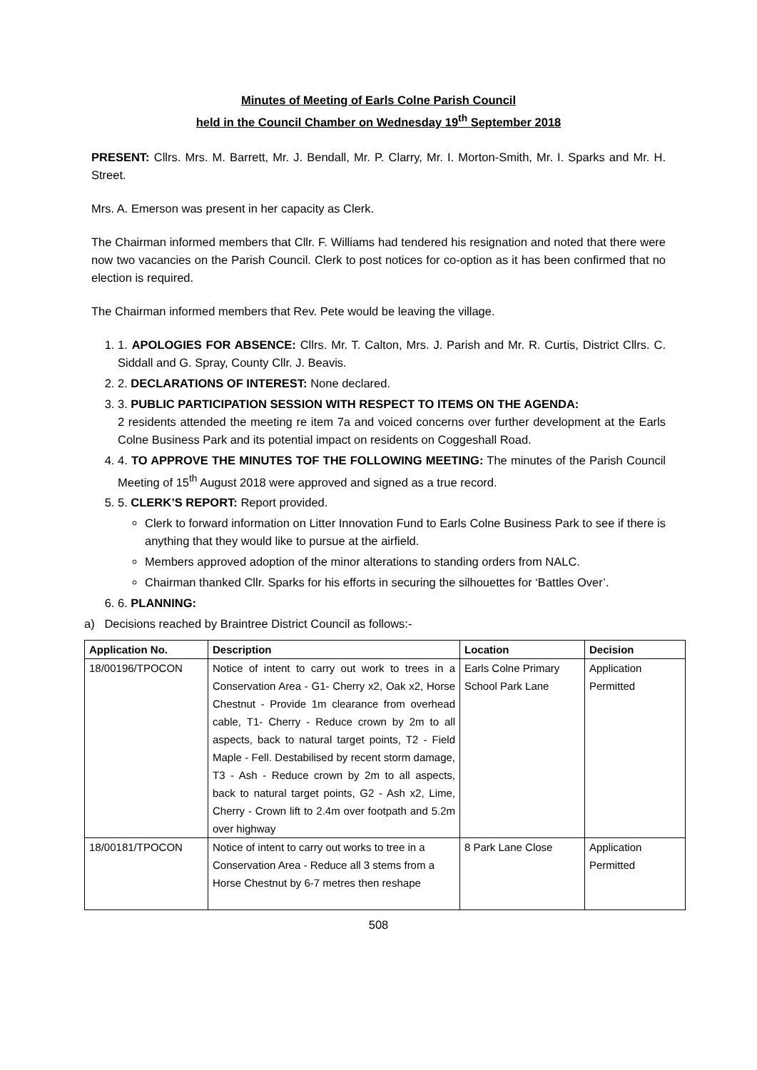Minutes of Meeting of Earls Colne Parish Council
held in the Council Chamber on Wednesday 19<sup>th</sup> September 2018
PRESENT: Cllrs. Mrs. M. Barrett, Mr. J. Bendall, Mr. P. Clarry, Mr. I. Morton-Smith, Mr. I. Sparks and Mr. H. Street.
Mrs. A. Emerson was present in her capacity as Clerk.
The Chairman informed members that Cllr. F. Williams had tendered his resignation and noted that there were now two vacancies on the Parish Council. Clerk to post notices for co-option as it has been confirmed that no election is required.
The Chairman informed members that Rev. Pete would be leaving the village.
1. 1. APOLOGIES FOR ABSENCE: Cllrs. Mr. T. Calton, Mrs. J. Parish and Mr. R. Curtis, District Cllrs. C. Siddall and G. Spray, County Cllr. J. Beavis.
2. 2. DECLARATIONS OF INTEREST: None declared.
3. 3. PUBLIC PARTICIPATION SESSION WITH RESPECT TO ITEMS ON THE AGENDA:
2 residents attended the meeting re item 7a and voiced concerns over further development at the Earls Colne Business Park and its potential impact on residents on Coggeshall Road.
4. 4. TO APPROVE THE MINUTES TOF THE FOLLOWING MEETING: The minutes of the Parish Council Meeting of 15<sup>th</sup> August 2018 were approved and signed as a true record.
5. 5. CLERK’S REPORT: Report provided.
Clerk to forward information on Litter Innovation Fund to Earls Colne Business Park to see if there is anything that they would like to pursue at the airfield.
Members approved adoption of the minor alterations to standing orders from NALC.
Chairman thanked Cllr. Sparks for his efforts in securing the silhouettes for ‘Battles Over’.
6. 6. PLANNING:
a) Decisions reached by Braintree District Council as follows:-
| Application No. | Description | Location | Decision |
| --- | --- | --- | --- |
| 18/00196/TPOCON | Notice of intent to carry out work to trees in a Conservation Area - G1- Cherry x2, Oak x2, Horse Chestnut - Provide 1m clearance from overhead cable, T1- Cherry - Reduce crown by 2m to all aspects, back to natural target points, T2 - Field Maple - Fell. Destabilised by recent storm damage, T3 - Ash - Reduce crown by 2m to all aspects, back to natural target points, G2 - Ash x2, Lime, Cherry - Crown lift to 2.4m over footpath and 5.2m over highway | Earls Colne Primary School Park Lane | Application Permitted |
| 18/00181/TPOCON | Notice of intent to carry out works to tree in a Conservation Area - Reduce all 3 stems from a Horse Chestnut by 6-7 metres then reshape | 8 Park Lane Close | Application Permitted |
508